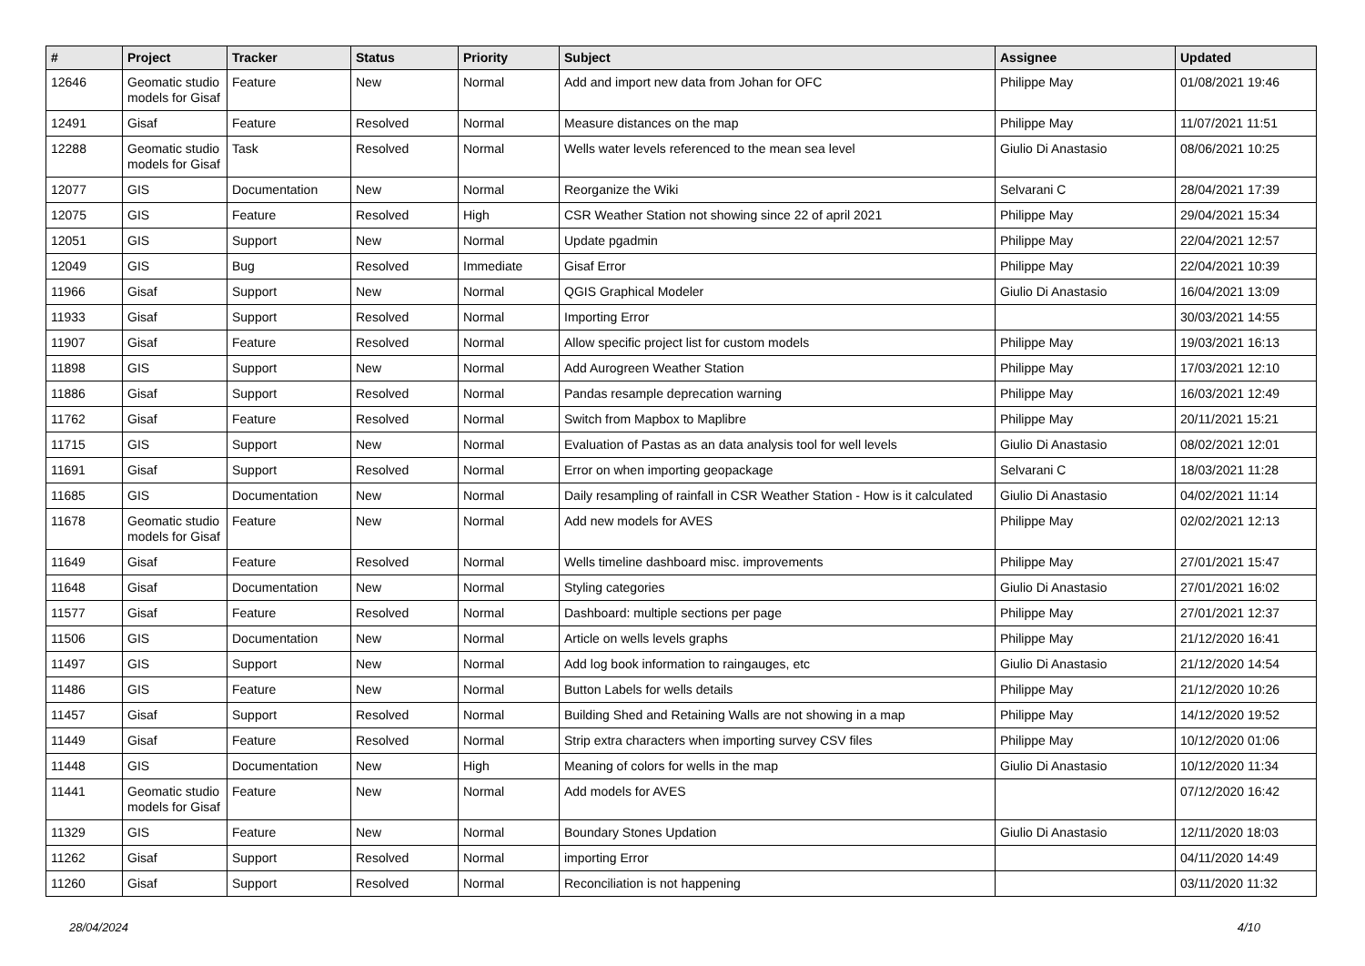| # | Project | Tracker | Status | Priority | Subject | Assignee | Updated |
| --- | --- | --- | --- | --- | --- | --- | --- |
| 12646 | Geomatic studio models for Gisaf | Feature | New | Normal | Add and import new data from Johan for OFC | Philippe May | 01/08/2021 19:46 |
| 12491 | Gisaf | Feature | Resolved | Normal | Measure distances on the map | Philippe May | 11/07/2021 11:51 |
| 12288 | Geomatic studio models for Gisaf | Task | Resolved | Normal | Wells water levels referenced to the mean sea level | Giulio Di Anastasio | 08/06/2021 10:25 |
| 12077 | GIS | Documentation | New | Normal | Reorganize the Wiki | Selvarani C | 28/04/2021 17:39 |
| 12075 | GIS | Feature | Resolved | High | CSR Weather Station not showing since 22 of april 2021 | Philippe May | 29/04/2021 15:34 |
| 12051 | GIS | Support | New | Normal | Update pgadmin | Philippe May | 22/04/2021 12:57 |
| 12049 | GIS | Bug | Resolved | Immediate | Gisaf Error | Philippe May | 22/04/2021 10:39 |
| 11966 | Gisaf | Support | New | Normal | QGIS Graphical Modeler | Giulio Di Anastasio | 16/04/2021 13:09 |
| 11933 | Gisaf | Support | Resolved | Normal | Importing Error | | 30/03/2021 14:55 |
| 11907 | Gisaf | Feature | Resolved | Normal | Allow specific project list for custom models | Philippe May | 19/03/2021 16:13 |
| 11898 | GIS | Support | New | Normal | Add Aurogreen Weather Station | Philippe May | 17/03/2021 12:10 |
| 11886 | Gisaf | Support | Resolved | Normal | Pandas resample deprecation warning | Philippe May | 16/03/2021 12:49 |
| 11762 | Gisaf | Feature | Resolved | Normal | Switch from Mapbox to Maplibre | Philippe May | 20/11/2021 15:21 |
| 11715 | GIS | Support | New | Normal | Evaluation of Pastas as an data analysis tool for well levels | Giulio Di Anastasio | 08/02/2021 12:01 |
| 11691 | Gisaf | Support | Resolved | Normal | Error on when importing geopackage | Selvarani C | 18/03/2021 11:28 |
| 11685 | GIS | Documentation | New | Normal | Daily resampling of rainfall in CSR Weather Station - How is it calculated | Giulio Di Anastasio | 04/02/2021 11:14 |
| 11678 | Geomatic studio models for Gisaf | Feature | New | Normal | Add new models for AVES | Philippe May | 02/02/2021 12:13 |
| 11649 | Gisaf | Feature | Resolved | Normal | Wells timeline dashboard misc. improvements | Philippe May | 27/01/2021 15:47 |
| 11648 | Gisaf | Documentation | New | Normal | Styling categories | Giulio Di Anastasio | 27/01/2021 16:02 |
| 11577 | Gisaf | Feature | Resolved | Normal | Dashboard: multiple sections per page | Philippe May | 27/01/2021 12:37 |
| 11506 | GIS | Documentation | New | Normal | Article on wells levels graphs | Philippe May | 21/12/2020 16:41 |
| 11497 | GIS | Support | New | Normal | Add log book information to raingauges, etc | Giulio Di Anastasio | 21/12/2020 14:54 |
| 11486 | GIS | Feature | New | Normal | Button Labels for wells details | Philippe May | 21/12/2020 10:26 |
| 11457 | Gisaf | Support | Resolved | Normal | Building Shed and Retaining Walls are not showing in a map | Philippe May | 14/12/2020 19:52 |
| 11449 | Gisaf | Feature | Resolved | Normal | Strip extra characters when importing survey CSV files | Philippe May | 10/12/2020 01:06 |
| 11448 | GIS | Documentation | New | High | Meaning of colors for wells in the map | Giulio Di Anastasio | 10/12/2020 11:34 |
| 11441 | Geomatic studio models for Gisaf | Feature | New | Normal | Add models for AVES | | 07/12/2020 16:42 |
| 11329 | GIS | Feature | New | Normal | Boundary Stones Updation | Giulio Di Anastasio | 12/11/2020 18:03 |
| 11262 | Gisaf | Support | Resolved | Normal | importing Error | | 04/11/2020 14:49 |
| 11260 | Gisaf | Support | Resolved | Normal | Reconciliation is not happening | | 03/11/2020 11:32 |
28/04/2024 4/10